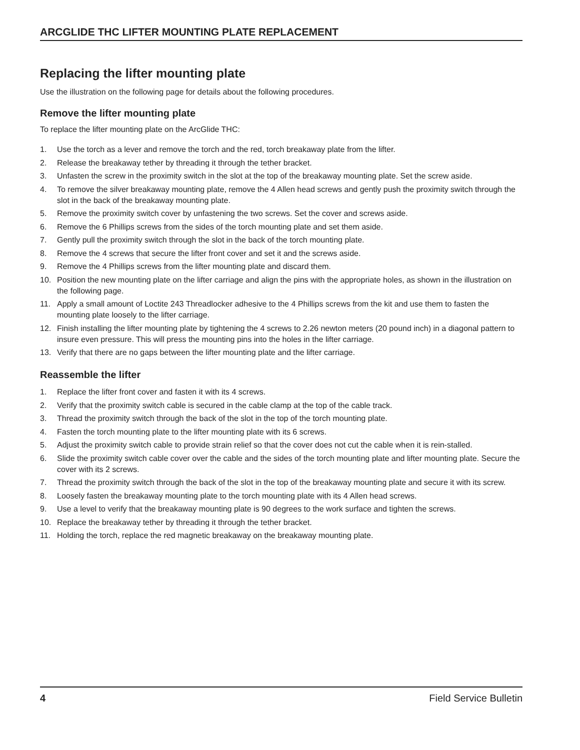ARCGLIDE THC LIFTER MOUNTING PLATE REPLACEMENT
Replacing the lifter mounting plate
Use the illustration on the following page for details about the following procedures.
Remove the lifter mounting plate
To replace the lifter mounting plate on the ArcGlide THC:
1. Use the torch as a lever and remove the torch and the red, torch breakaway plate from the lifter.
2. Release the breakaway tether by threading it through the tether bracket.
3. Unfasten the screw in the proximity switch in the slot at the top of the breakaway mounting plate. Set the screw aside.
4. To remove the silver breakaway mounting plate, remove the 4 Allen head screws and gently push the proximity switch through the slot in the back of the breakaway mounting plate.
5. Remove the proximity switch cover by unfastening the two screws. Set the cover and screws aside.
6. Remove the 6 Phillips screws from the sides of the torch mounting plate and set them aside.
7. Gently pull the proximity switch through the slot in the back of the torch mounting plate.
8. Remove the 4 screws that secure the lifter front cover and set it and the screws aside.
9. Remove the 4 Phillips screws from the lifter mounting plate and discard them.
10. Position the new mounting plate on the lifter carriage and align the pins with the appropriate holes, as shown in the illustration on the following page.
11. Apply a small amount of Loctite 243 Threadlocker adhesive to the 4 Phillips screws from the kit and use them to fasten the mounting plate loosely to the lifter carriage.
12. Finish installing the lifter mounting plate by tightening the 4 screws to 2.26 newton meters (20 pound inch) in a diagonal pattern to insure even pressure. This will press the mounting pins into the holes in the lifter carriage.
13. Verify that there are no gaps between the lifter mounting plate and the lifter carriage.
Reassemble the lifter
1. Replace the lifter front cover and fasten it with its 4 screws.
2. Verify that the proximity switch cable is secured in the cable clamp at the top of the cable track.
3. Thread the proximity switch through the back of the slot in the top of the torch mounting plate.
4. Fasten the torch mounting plate to the lifter mounting plate with its 6 screws.
5. Adjust the proximity switch cable to provide strain relief so that the cover does not cut the cable when it is rein-stalled.
6. Slide the proximity switch cable cover over the cable and the sides of the torch mounting plate and lifter mounting plate. Secure the cover with its 2 screws.
7. Thread the proximity switch through the back of the slot in the top of the breakaway mounting plate and secure it with its screw.
8. Loosely fasten the breakaway mounting plate to the torch mounting plate with its 4 Allen head screws.
9. Use a level to verify that the breakaway mounting plate is 90 degrees to the work surface and tighten the screws.
10. Replace the breakaway tether by threading it through the tether bracket.
11. Holding the torch, replace the red magnetic breakaway on the breakaway mounting plate.
4 Field Service Bulletin